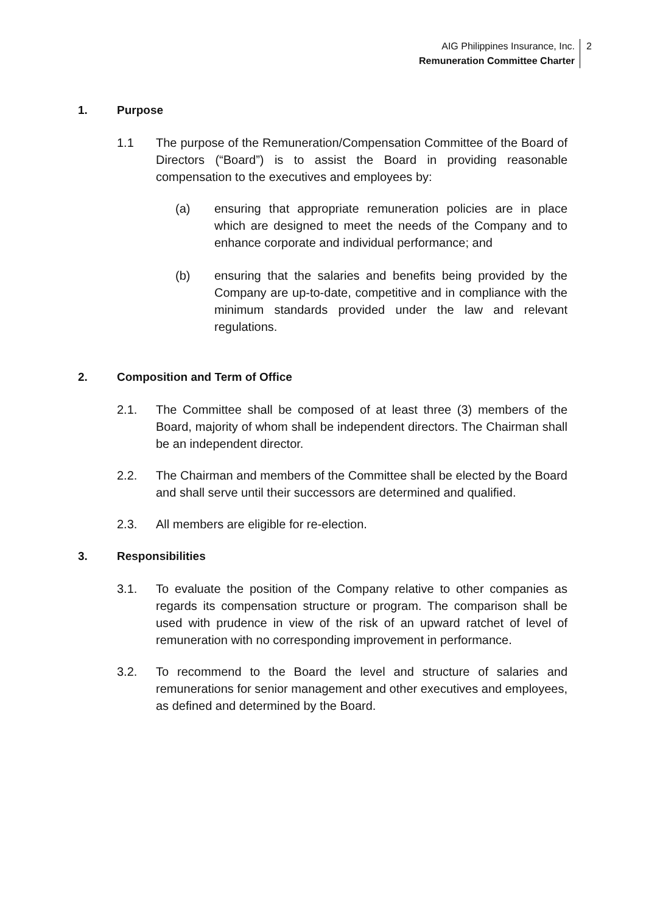AIG Philippines Insurance, Inc.
Remuneration Committee Charter
2
1. Purpose
1.1 The purpose of the Remuneration/Compensation Committee of the Board of Directors (“Board”) is to assist the Board in providing reasonable compensation to the executives and employees by:
(a) ensuring that appropriate remuneration policies are in place which are designed to meet the needs of the Company and to enhance corporate and individual performance; and
(b) ensuring that the salaries and benefits being provided by the Company are up-to-date, competitive and in compliance with the minimum standards provided under the law and relevant regulations.
2. Composition and Term of Office
2.1. The Committee shall be composed of at least three (3) members of the Board, majority of whom shall be independent directors. The Chairman shall be an independent director.
2.2. The Chairman and members of the Committee shall be elected by the Board and shall serve until their successors are determined and qualified.
2.3. All members are eligible for re-election.
3. Responsibilities
3.1. To evaluate the position of the Company relative to other companies as regards its compensation structure or program. The comparison shall be used with prudence in view of the risk of an upward ratchet of level of remuneration with no corresponding improvement in performance.
3.2. To recommend to the Board the level and structure of salaries and remunerations for senior management and other executives and employees, as defined and determined by the Board.